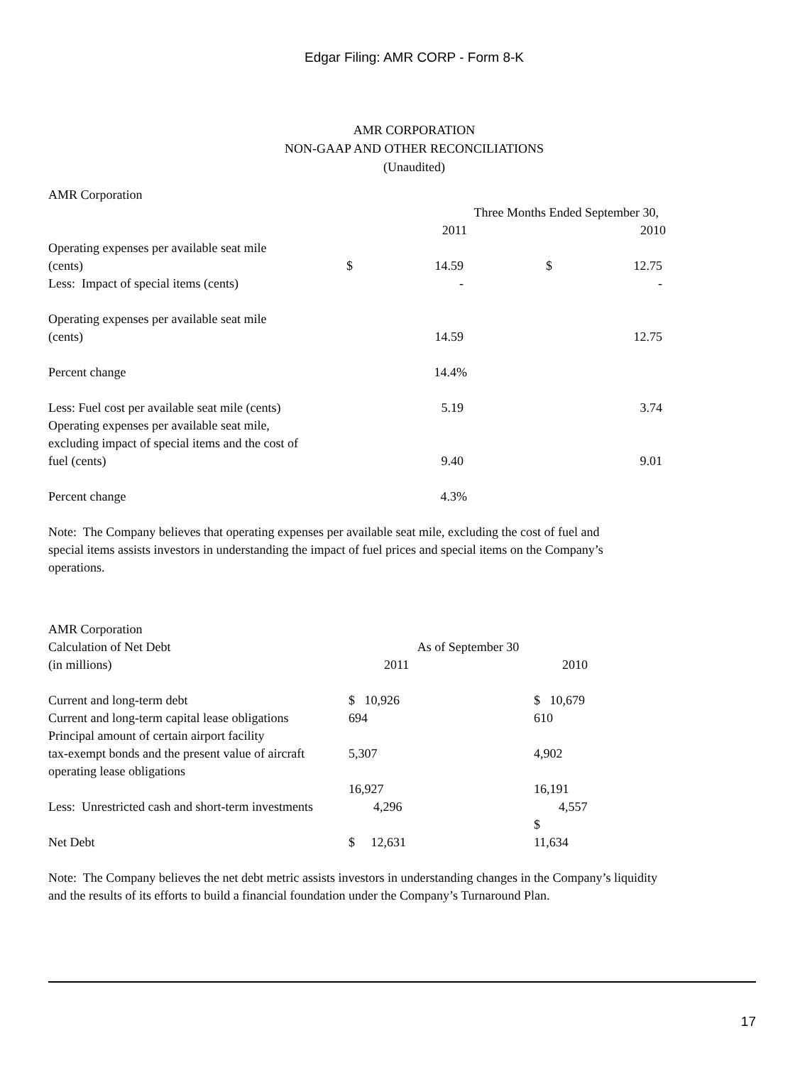Edgar Filing: AMR CORP - Form 8-K
AMR CORPORATION
NON-GAAP AND OTHER RECONCILIATIONS
(Unaudited)
AMR Corporation
| | Three Months Ended September 30, | | | |
| --- | --- | --- | --- | --- |
| | | 2011 | | 2010 |
| Operating expenses per available seat mile (cents) | $ | 14.59 | $ | 12.75 |
| Less: Impact of special items (cents) | | - | | - |
| Operating expenses per available seat mile (cents) | | 14.59 | | 12.75 |
| Percent change | | 14.4% | | |
| Less: Fuel cost per available seat mile (cents) | | 5.19 | | 3.74 |
| Operating expenses per available seat mile, excluding impact of special items and the cost of fuel (cents) | | 9.40 | | 9.01 |
| Percent change | | 4.3% | | |
Note: The Company believes that operating expenses per available seat mile, excluding the cost of fuel and
special items assists investors in understanding the impact of fuel prices and special items on the Company’s
operations.
AMR Corporation
| Calculation of Net Debt | As of September 30 | |
| (in millions) | 2011 | 2010 |
| Current and long-term debt | $ 10,926 | $ 10,679 |
| Current and long-term capital lease obligations | 694 | 610 |
| Principal amount of certain airport facility tax-exempt bonds and the present value of aircraft operating lease obligations | 5,307 | 4,902 |
| | 16,927 | 16,191 |
| Less: Unrestricted cash and short-term investments | 4,296 | 4,557 |
| Net Debt | $ 12,631 | $ 11,634 |
Note: The Company believes the net debt metric assists investors in understanding changes in the Company’s liquidity
and the results of its efforts to build a financial foundation under the Company’s Turnaround Plan.
17